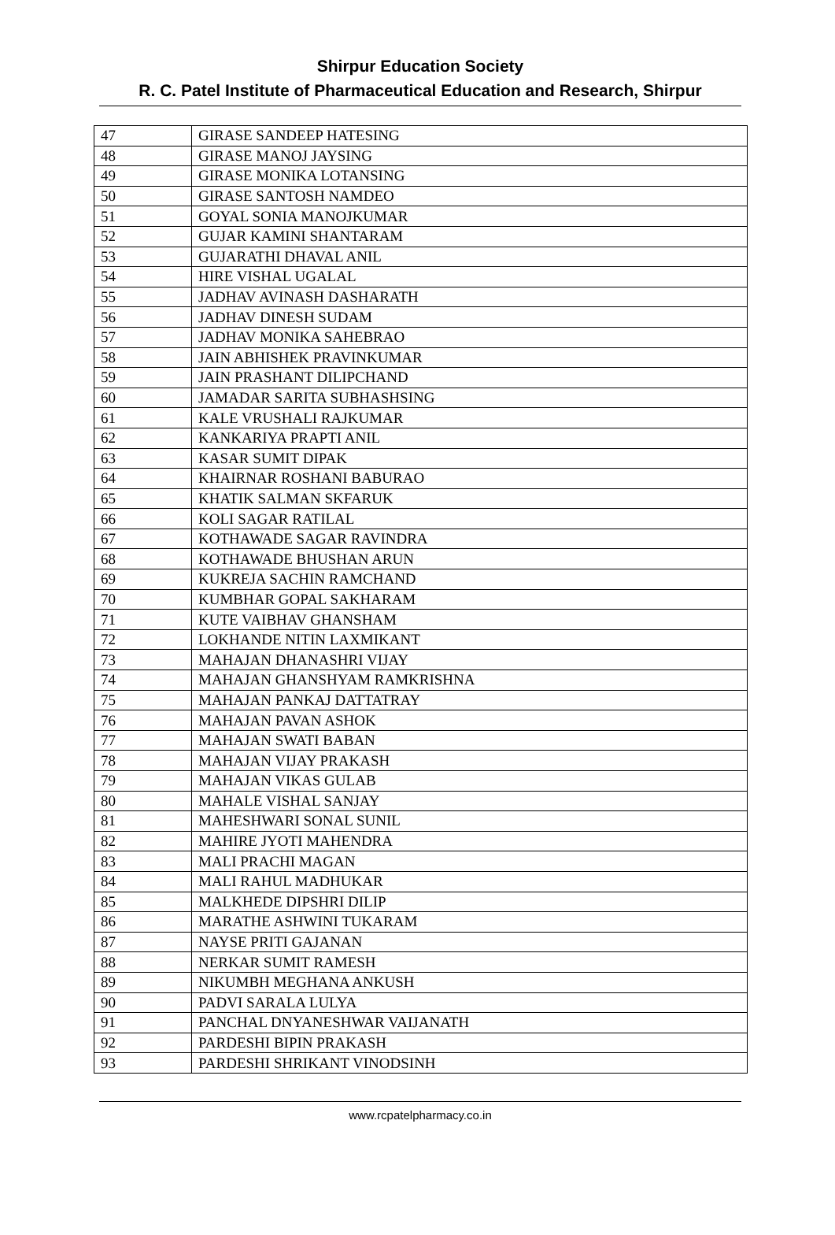Shirpur Education Society
R. C. Patel Institute of Pharmaceutical Education and Research, Shirpur
| 47 | GIRASE SANDEEP HATESING |
| 48 | GIRASE MANOJ JAYSING |
| 49 | GIRASE MONIKA LOTANSING |
| 50 | GIRASE SANTOSH NAMDEO |
| 51 | GOYAL SONIA MANOJKUMAR |
| 52 | GUJAR KAMINI SHANTARAM |
| 53 | GUJARATHI DHAVAL ANIL |
| 54 | HIRE VISHAL UGALAL |
| 55 | JADHAV AVINASH DASHARATH |
| 56 | JADHAV DINESH SUDAM |
| 57 | JADHAV MONIKA SAHEBRAO |
| 58 | JAIN ABHISHEK PRAVINKUMAR |
| 59 | JAIN PRASHANT DILIPCHAND |
| 60 | JAMADAR SARITA SUBHASHSING |
| 61 | KALE VRUSHALI RAJKUMAR |
| 62 | KANKARIYA PRAPTI ANIL |
| 63 | KASAR SUMIT DIPAK |
| 64 | KHAIRNAR ROSHANI BABURAO |
| 65 | KHATIK SALMAN SKFARUK |
| 66 | KOLI SAGAR RATILAL |
| 67 | KOTHAWADE SAGAR RAVINDRA |
| 68 | KOTHAWADE BHUSHAN ARUN |
| 69 | KUKREJA SACHIN RAMCHAND |
| 70 | KUMBHAR GOPAL SAKHARAM |
| 71 | KUTE VAIBHAV GHANSHAM |
| 72 | LOKHANDE NITIN LAXMIKANT |
| 73 | MAHAJAN DHANASHRI VIJAY |
| 74 | MAHAJAN GHANSHYAM RAMKRISHNA |
| 75 | MAHAJAN PANKAJ DATTATRAY |
| 76 | MAHAJAN PAVAN ASHOK |
| 77 | MAHAJAN SWATI BABAN |
| 78 | MAHAJAN VIJAY PRAKASH |
| 79 | MAHAJAN VIKAS GULAB |
| 80 | MAHALE VISHAL SANJAY |
| 81 | MAHESHWARI SONAL SUNIL |
| 82 | MAHIRE JYOTI MAHENDRA |
| 83 | MALI PRACHI MAGAN |
| 84 | MALI RAHUL MADHUKAR |
| 85 | MALKHEDE DIPSHRI DILIP |
| 86 | MARATHE ASHWINI TUKARAM |
| 87 | NAYSE PRITI GAJANAN |
| 88 | NERKAR SUMIT RAMESH |
| 89 | NIKUMBH MEGHANA ANKUSH |
| 90 | PADVI SARALA LULYA |
| 91 | PANCHAL DNYANESHWAR VAIJANATH |
| 92 | PARDESHI BIPIN PRAKASH |
| 93 | PARDESHI SHRIKANT VINODSINH |
www.rcpatelpharmacy.co.in